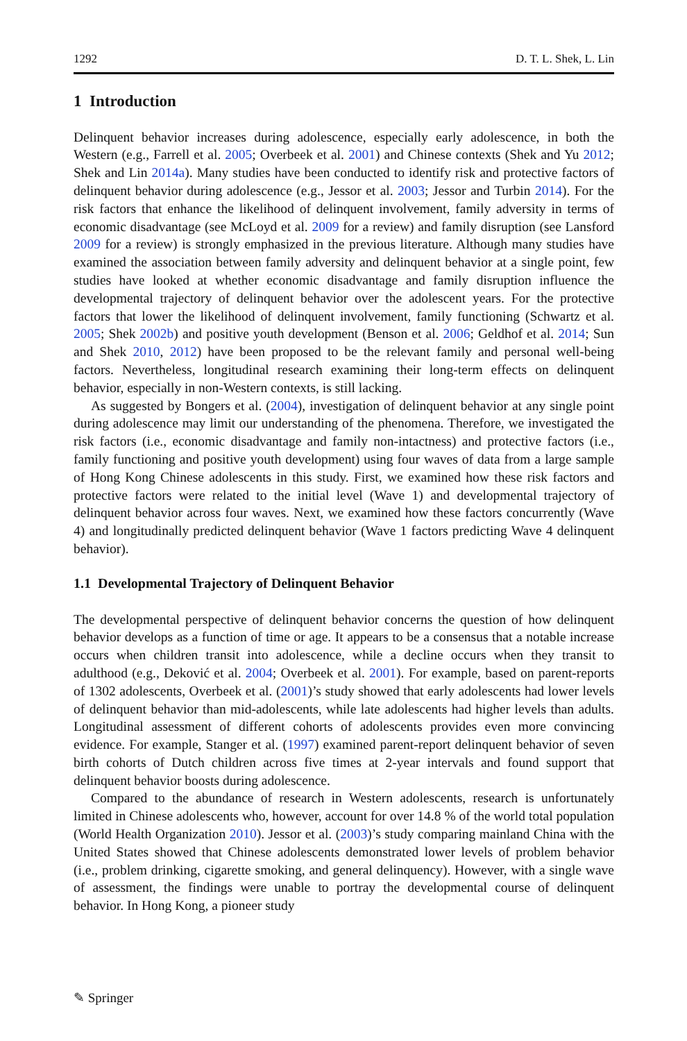1292 D. T. L. Shek, L. Lin
1 Introduction
Delinquent behavior increases during adolescence, especially early adolescence, in both the Western (e.g., Farrell et al. 2005; Overbeek et al. 2001) and Chinese contexts (Shek and Yu 2012; Shek and Lin 2014a). Many studies have been conducted to identify risk and protective factors of delinquent behavior during adolescence (e.g., Jessor et al. 2003; Jessor and Turbin 2014). For the risk factors that enhance the likelihood of delinquent involvement, family adversity in terms of economic disadvantage (see McLoyd et al. 2009 for a review) and family disruption (see Lansford 2009 for a review) is strongly emphasized in the previous literature. Although many studies have examined the association between family adversity and delinquent behavior at a single point, few studies have looked at whether economic disadvantage and family disruption influence the developmental trajectory of delinquent behavior over the adolescent years. For the protective factors that lower the likelihood of delinquent involvement, family functioning (Schwartz et al. 2005; Shek 2002b) and positive youth development (Benson et al. 2006; Geldhof et al. 2014; Sun and Shek 2010, 2012) have been proposed to be the relevant family and personal well-being factors. Nevertheless, longitudinal research examining their long-term effects on delinquent behavior, especially in non-Western contexts, is still lacking.
As suggested by Bongers et al. (2004), investigation of delinquent behavior at any single point during adolescence may limit our understanding of the phenomena. Therefore, we investigated the risk factors (i.e., economic disadvantage and family non-intactness) and protective factors (i.e., family functioning and positive youth development) using four waves of data from a large sample of Hong Kong Chinese adolescents in this study. First, we examined how these risk factors and protective factors were related to the initial level (Wave 1) and developmental trajectory of delinquent behavior across four waves. Next, we examined how these factors concurrently (Wave 4) and longitudinally predicted delinquent behavior (Wave 1 factors predicting Wave 4 delinquent behavior).
1.1 Developmental Trajectory of Delinquent Behavior
The developmental perspective of delinquent behavior concerns the question of how delinquent behavior develops as a function of time or age. It appears to be a consensus that a notable increase occurs when children transit into adolescence, while a decline occurs when they transit to adulthood (e.g., Deković et al. 2004; Overbeek et al. 2001). For example, based on parent-reports of 1302 adolescents, Overbeek et al. (2001)’s study showed that early adolescents had lower levels of delinquent behavior than mid-adolescents, while late adolescents had higher levels than adults. Longitudinal assessment of different cohorts of adolescents provides even more convincing evidence. For example, Stanger et al. (1997) examined parent-report delinquent behavior of seven birth cohorts of Dutch children across five times at 2-year intervals and found support that delinquent behavior boosts during adolescence.
Compared to the abundance of research in Western adolescents, research is unfortunately limited in Chinese adolescents who, however, account for over 14.8 % of the world total population (World Health Organization 2010). Jessor et al. (2003)’s study comparing mainland China with the United States showed that Chinese adolescents demonstrated lower levels of problem behavior (i.e., problem drinking, cigarette smoking, and general delinquency). However, with a single wave of assessment, the findings were unable to portray the developmental course of delinquent behavior. In Hong Kong, a pioneer study
✎ Springer